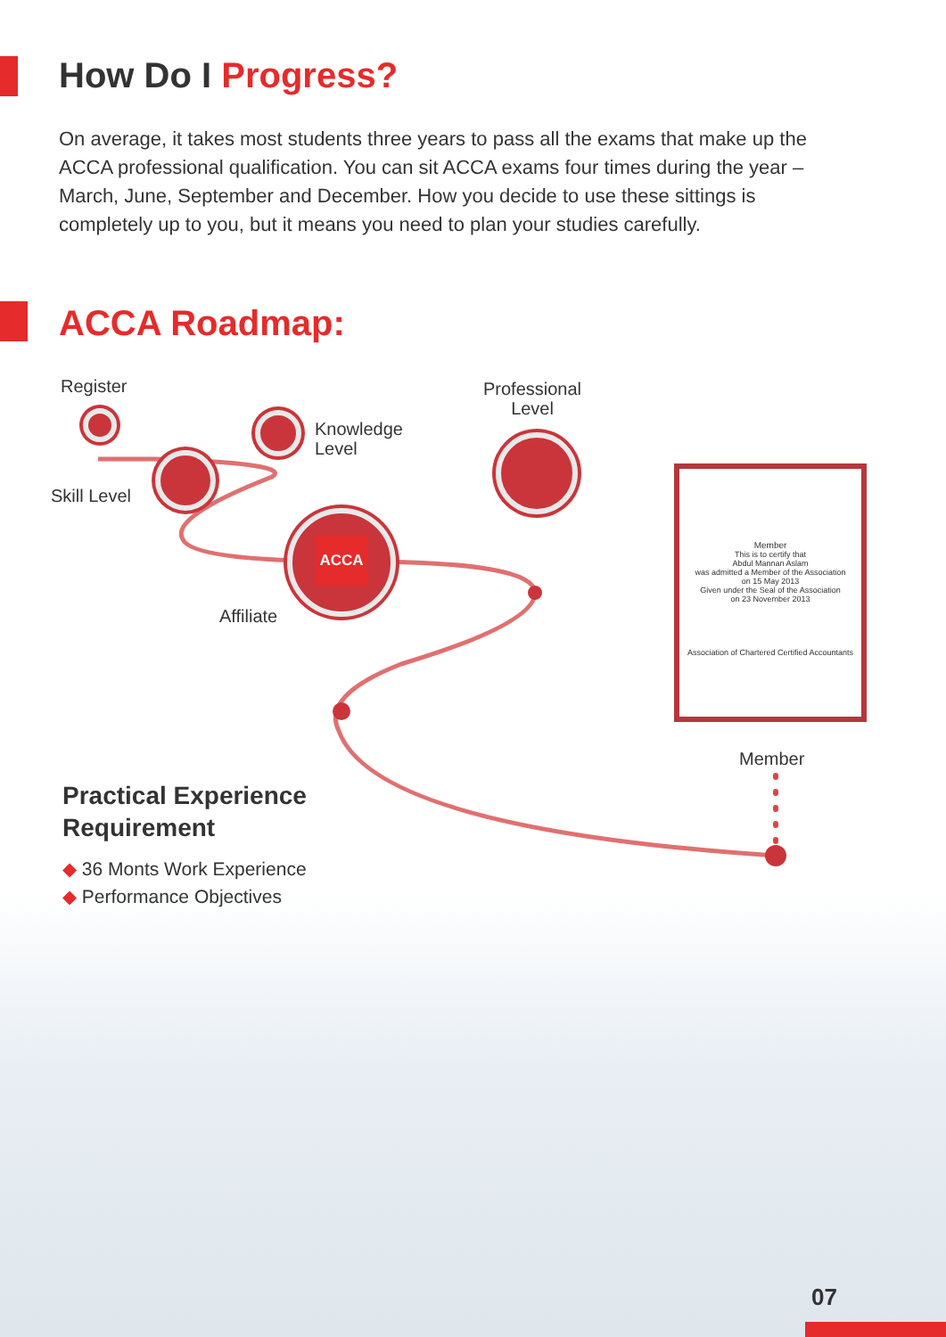How Do I Progress?
On average, it takes most students three years to pass all the exams that make up the ACCA professional qualification. You can sit ACCA exams four times during the year – March, June, September and December. How you decide to use these sittings is completely up to you, but it means you need to plan your studies carefully.
ACCA Roadmap:
Register
Knowledge
Level
Professional
Level
Skill Level
ACCA
Affiliate
Member
This is to certify that
Abdul Mannan Aslam
was admitted a Member of the Association
on 15 May 2013
Given under the Seal of the Association
on 23 November 2013
Association of Chartered Certified Accountants
Member
Practical Experience
Requirement
◆ 36 Monts Work Experience
◆ Performance Objectives
07